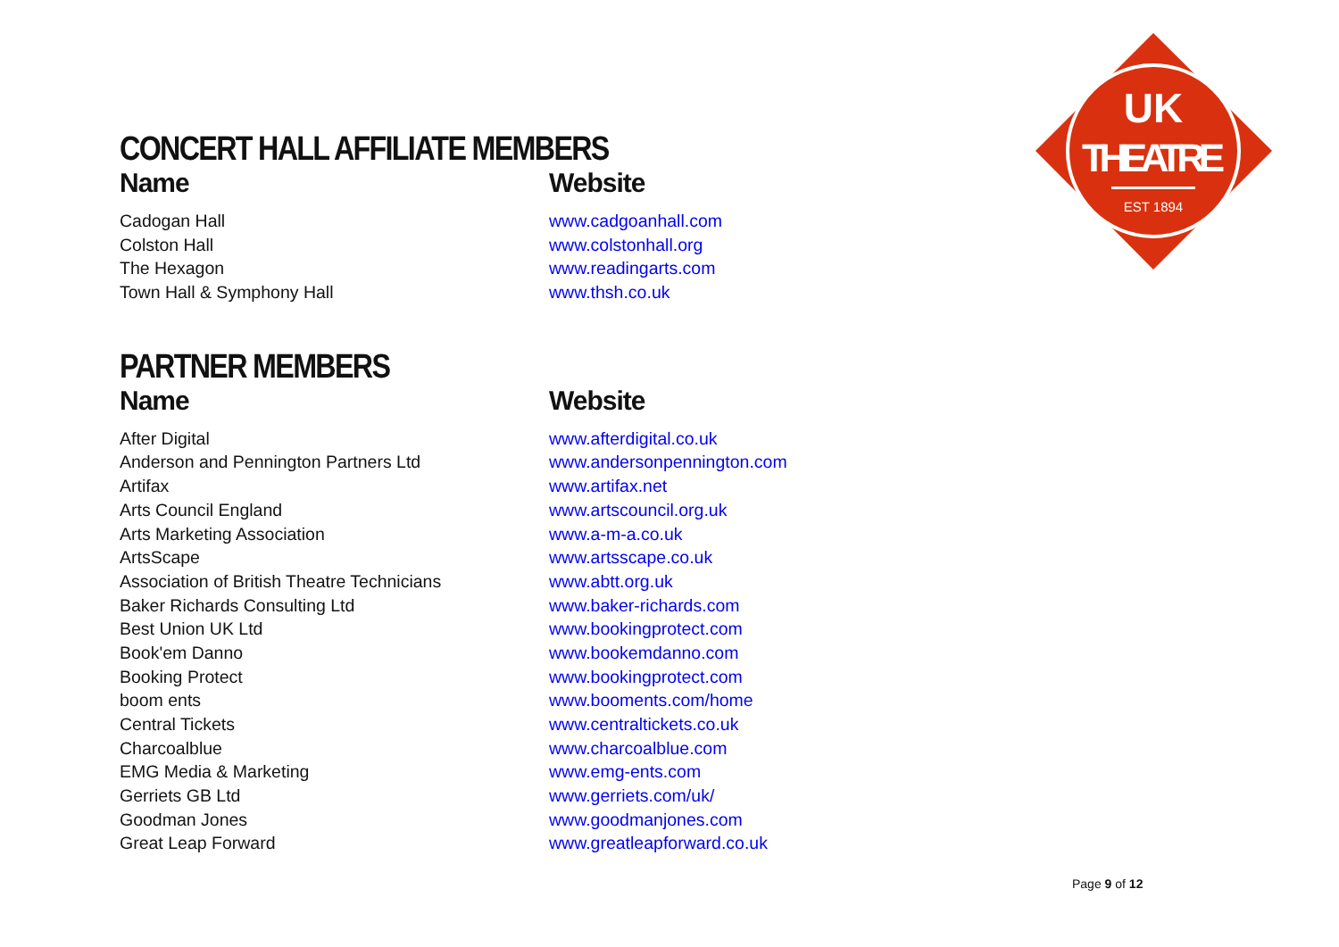CONCERT HALL AFFILIATE MEMBERS
| Name | Website |
| --- | --- |
| Cadogan Hall | www.cadgoanhall.com |
| Colston Hall | www.colstonhall.org |
| The Hexagon | www.readingarts.com |
| Town Hall & Symphony Hall | www.thsh.co.uk |
PARTNER MEMBERS
| Name | Website |
| --- | --- |
| After Digital | www.afterdigital.co.uk |
| Anderson and Pennington Partners Ltd | www.andersonpennington.com |
| Artifax | www.artifax.net |
| Arts Council England | www.artscouncil.org.uk |
| Arts Marketing Association | www.a-m-a.co.uk |
| ArtsScape | www.artsscape.co.uk |
| Association of British Theatre Technicians | www.abtt.org.uk |
| Baker Richards Consulting Ltd | www.baker-richards.com |
| Best Union UK Ltd | www.bookingprotect.com |
| Book'em Danno | www.bookemdanno.com |
| Booking Protect | www.bookingprotect.com |
| boom ents | www.booments.com/home |
| Central Tickets | www.centraltickets.co.uk |
| Charcoalblue | www.charcoalblue.com |
| EMG Media & Marketing | www.emg-ents.com |
| Gerriets GB Ltd | www.gerriets.com/uk/ |
| Goodman Jones | www.goodmanjones.com |
| Great Leap Forward | www.greatleapforward.co.uk |
UK
THEATRE
EST 1894
Page 9 of 12